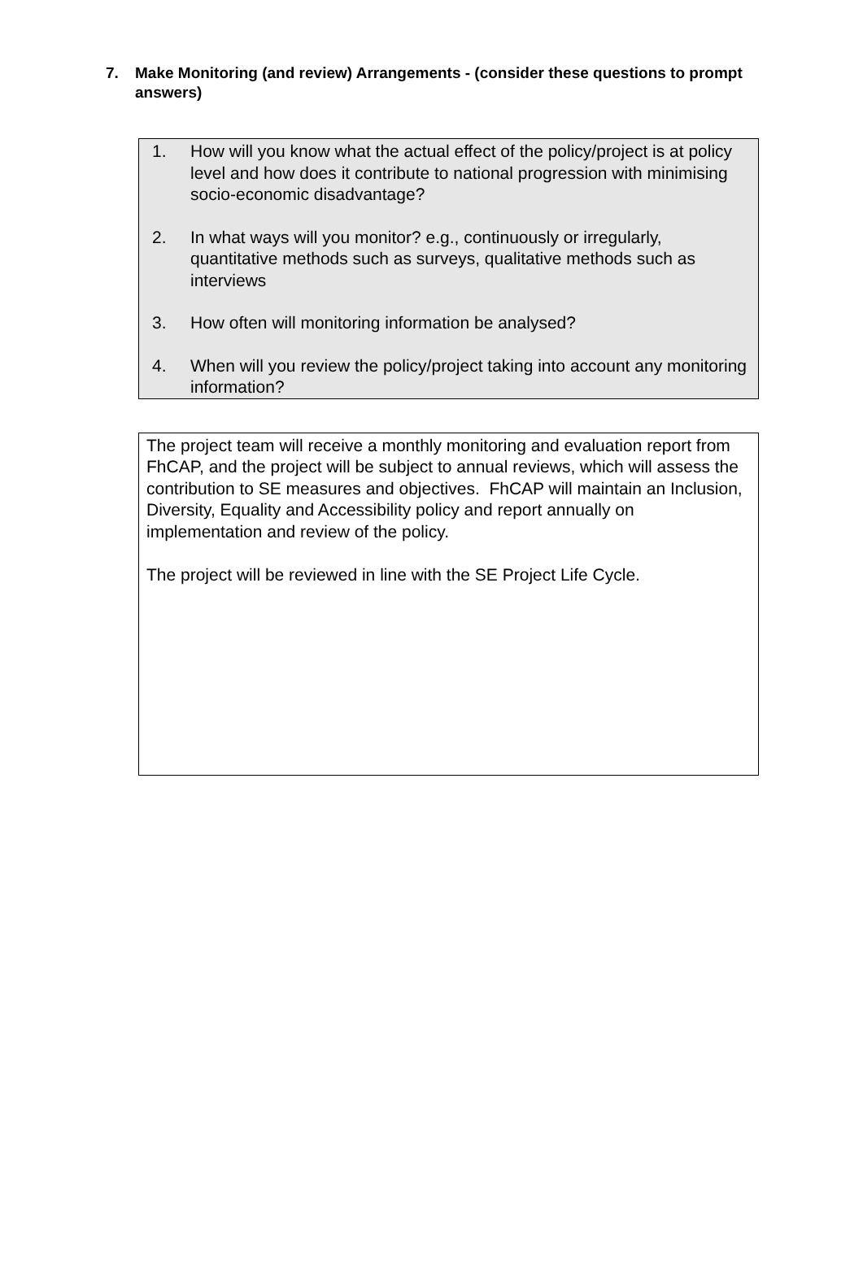7. Make Monitoring (and review) Arrangements - (consider these questions to prompt answers)
1. How will you know what the actual effect of the policy/project is at policy level and how does it contribute to national progression with minimising socio-economic disadvantage?
2. In what ways will you monitor? e.g., continuously or irregularly, quantitative methods such as surveys, qualitative methods such as interviews
3. How often will monitoring information be analysed?
4. When will you review the policy/project taking into account any monitoring information?
The project team will receive a monthly monitoring and evaluation report from FhCAP, and the project will be subject to annual reviews, which will assess the contribution to SE measures and objectives. FhCAP will maintain an Inclusion, Diversity, Equality and Accessibility policy and report annually on implementation and review of the policy.
The project will be reviewed in line with the SE Project Life Cycle.